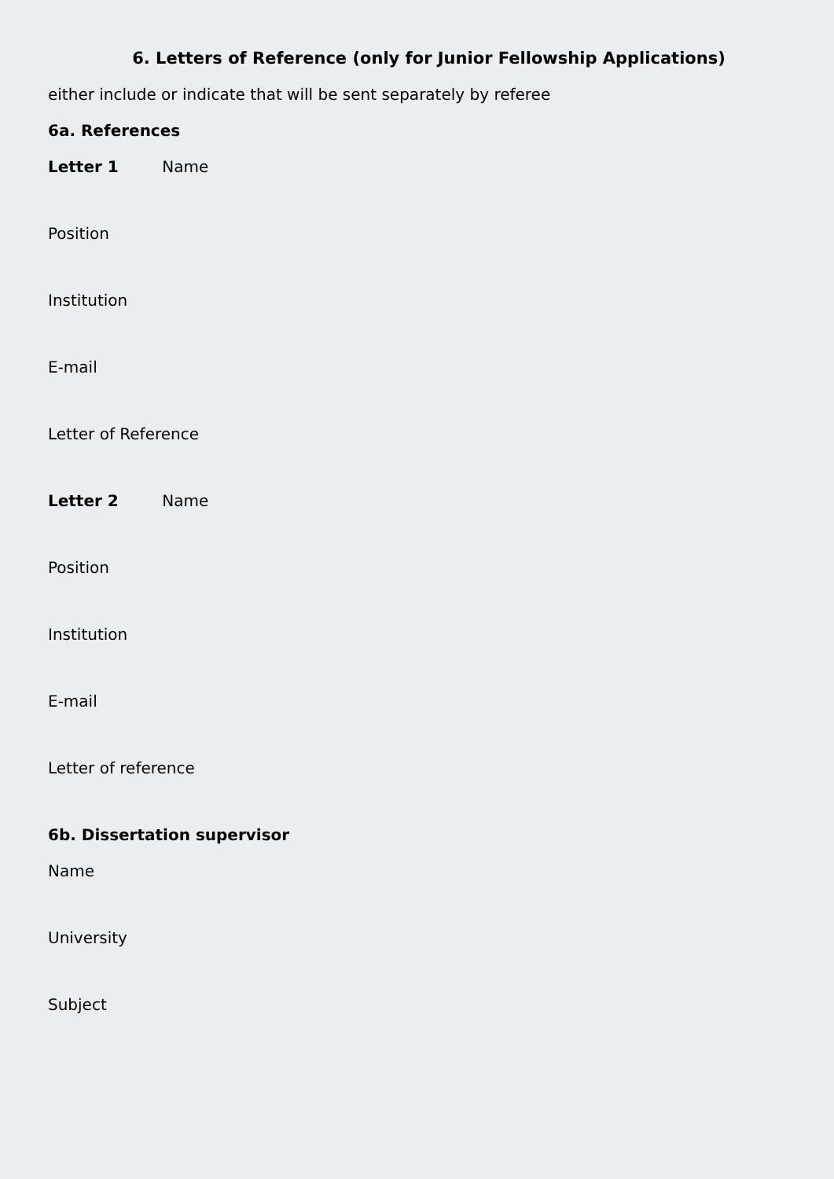6. Letters of Reference (only for Junior Fellowship Applications)
either include or indicate that will be sent separately by referee
6a. References
Letter 1 Name
Position
Institution
E-mail
Letter of Reference
Letter 2 Name
Position
Institution
E-mail
Letter of reference
6b. Dissertation supervisor
Name
University
Subject